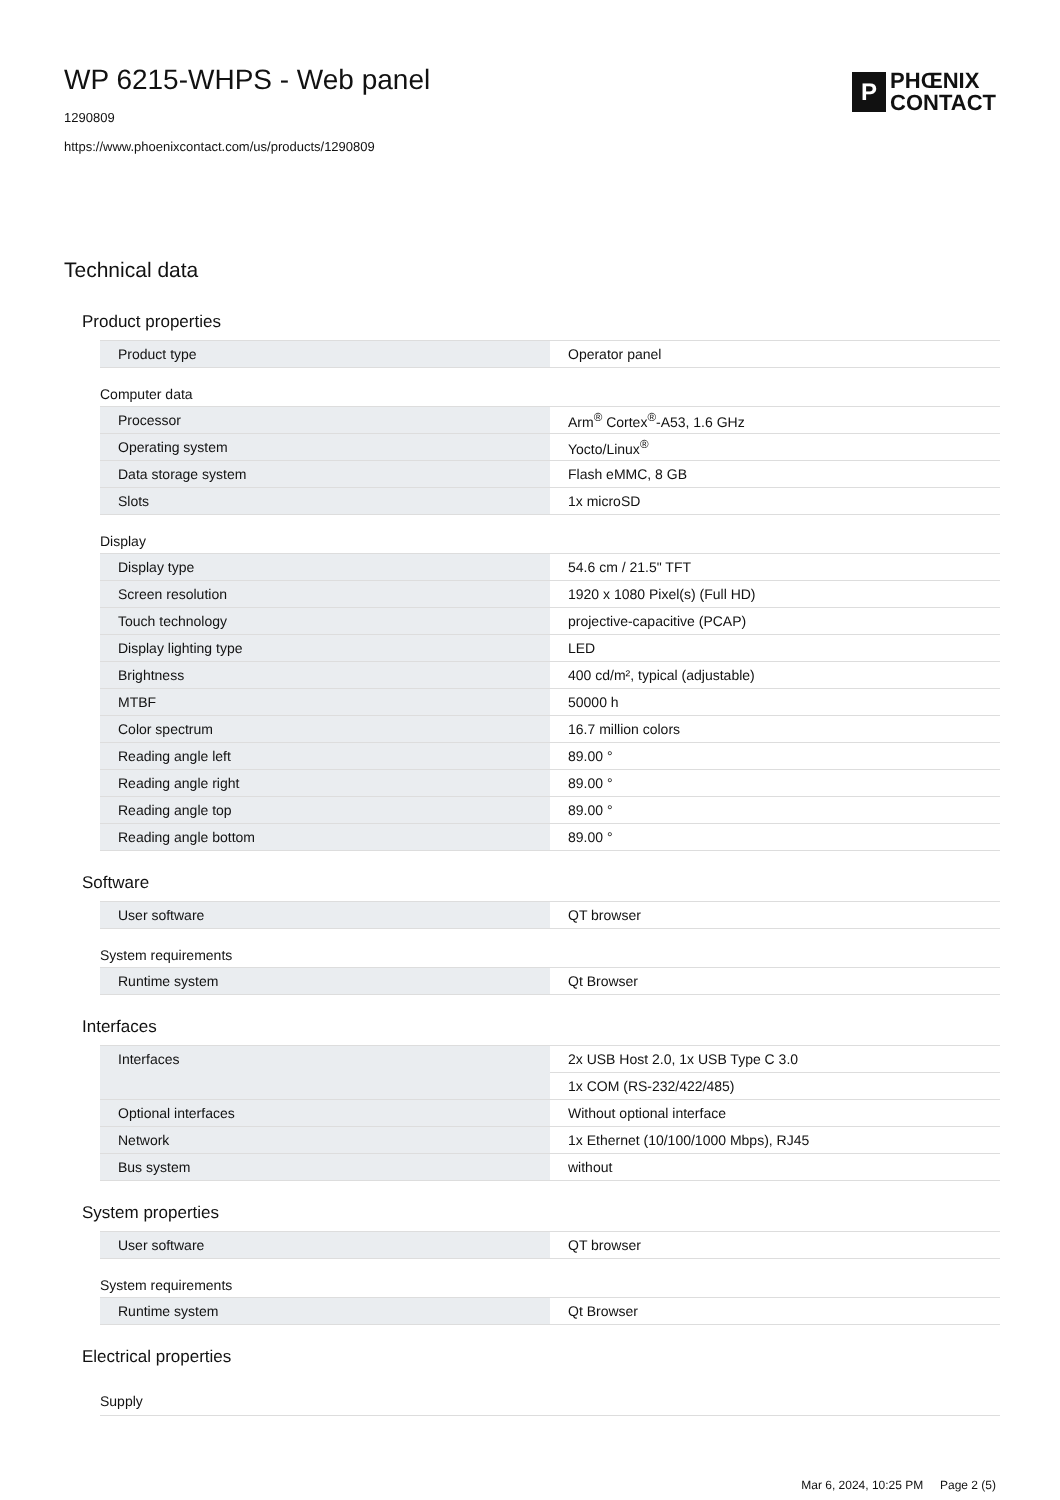WP 6215-WHPS - Web panel
1290809
https://www.phoenixcontact.com/us/products/1290809
P PHŒNIX
CONTACT
Technical data
Product properties
| Product type | Operator panel |
Computer data
| Processor | Arm<sup>®</sup> Cortex<sup>®</sup>-A53, 1.6 GHz |
| Operating system | Yocto/Linux<sup>®</sup> |
| Data storage system | Flash eMMC, 8 GB |
| Slots | 1x microSD |
Display
| Display type | 54.6 cm / 21.5" TFT |
| Screen resolution | 1920 x 1080 Pixel(s) (Full HD) |
| Touch technology | projective-capacitive (PCAP) |
| Display lighting type | LED |
| Brightness | 400 cd/m², typical (adjustable) |
| MTBF | 50000 h |
| Color spectrum | 16.7 million colors |
| Reading angle left | 89.00 ° |
| Reading angle right | 89.00 ° |
| Reading angle top | 89.00 ° |
| Reading angle bottom | 89.00 ° |
Software
| User software | QT browser |
System requirements
| Runtime system | Qt Browser |
Interfaces
| Interfaces | 2x USB Host 2.0, 1x USB Type C 3.0 |
| | 1x COM (RS-232/422/485) |
| Optional interfaces | Without optional interface |
| Network | 1x Ethernet (10/100/1000 Mbps), RJ45 |
| Bus system | without |
System properties
| User software | QT browser |
System requirements
| Runtime system | Qt Browser |
Electrical properties
Supply
Mar 6, 2024, 10:25 PM Page 2 (5)